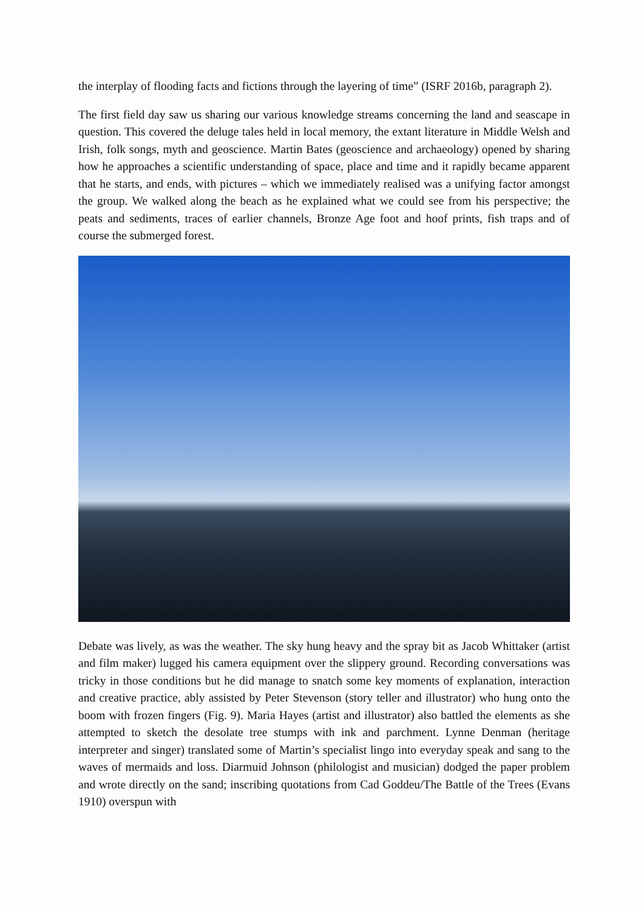the interplay of flooding facts and fictions through the layering of time” (ISRF 2016b, paragraph 2).
The first field day saw us sharing our various knowledge streams concerning the land and seascape in question. This covered the deluge tales held in local memory, the extant literature in Middle Welsh and Irish, folk songs, myth and geoscience. Martin Bates (geoscience and archaeology) opened by sharing how he approaches a scientific understanding of space, place and time and it rapidly became apparent that he starts, and ends, with pictures – which we immediately realised was a unifying factor amongst the group. We walked along the beach as he explained what we could see from his perspective; the peats and sediments, traces of earlier channels, Bronze Age foot and hoof prints, fish traps and of course the submerged forest.
Debate was lively, as was the weather. The sky hung heavy and the spray bit as Jacob Whittaker (artist and film maker) lugged his camera equipment over the slippery ground. Recording conversations was tricky in those conditions but he did manage to snatch some key moments of explanation, interaction and creative practice, ably assisted by Peter Stevenson (story teller and illustrator) who hung onto the boom with frozen fingers (Fig. 9). Maria Hayes (artist and illustrator) also battled the elements as she attempted to sketch the desolate tree stumps with ink and parchment. Lynne Denman (heritage interpreter and singer) translated some of Martin’s specialist lingo into everyday speak and sang to the waves of mermaids and loss. Diarmuid Johnson (philologist and musician) dodged the paper problem and wrote directly on the sand; inscribing quotations from Cad Goddeu/The Battle of the Trees (Evans 1910) overspun with